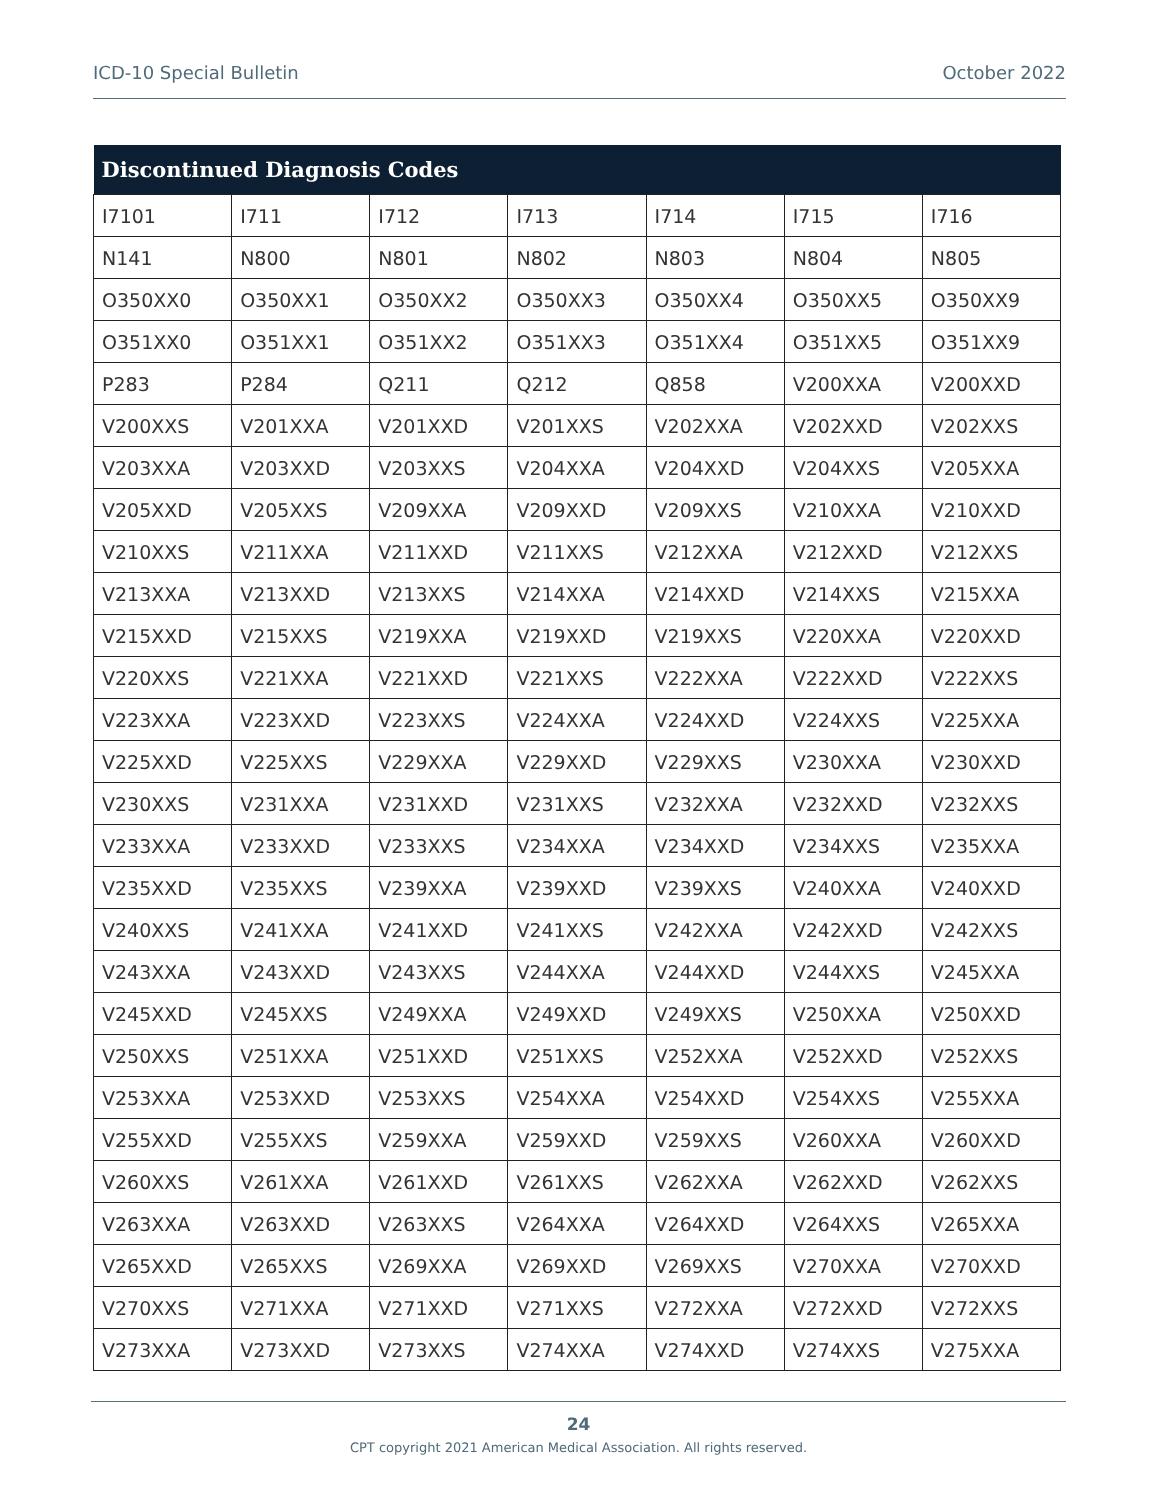ICD-10 Special Bulletin October 2022
| Discontinued Diagnosis Codes | | | | | | |
| --- | --- | --- | --- | --- | --- | --- |
| I7101 | I711 | I712 | I713 | I714 | I715 | I716 |
| N141 | N800 | N801 | N802 | N803 | N804 | N805 |
| O350XX0 | O350XX1 | O350XX2 | O350XX3 | O350XX4 | O350XX5 | O350XX9 |
| O351XX0 | O351XX1 | O351XX2 | O351XX3 | O351XX4 | O351XX5 | O351XX9 |
| P283 | P284 | Q211 | Q212 | Q858 | V200XXA | V200XXD |
| V200XXS | V201XXA | V201XXD | V201XXS | V202XXA | V202XXD | V202XXS |
| V203XXA | V203XXD | V203XXS | V204XXA | V204XXD | V204XXS | V205XXA |
| V205XXD | V205XXS | V209XXA | V209XXD | V209XXS | V210XXA | V210XXD |
| V210XXS | V211XXA | V211XXD | V211XXS | V212XXA | V212XXD | V212XXS |
| V213XXA | V213XXD | V213XXS | V214XXA | V214XXD | V214XXS | V215XXA |
| V215XXD | V215XXS | V219XXA | V219XXD | V219XXS | V220XXA | V220XXD |
| V220XXS | V221XXA | V221XXD | V221XXS | V222XXA | V222XXD | V222XXS |
| V223XXA | V223XXD | V223XXS | V224XXA | V224XXD | V224XXS | V225XXA |
| V225XXD | V225XXS | V229XXA | V229XXD | V229XXS | V230XXA | V230XXD |
| V230XXS | V231XXA | V231XXD | V231XXS | V232XXA | V232XXD | V232XXS |
| V233XXA | V233XXD | V233XXS | V234XXA | V234XXD | V234XXS | V235XXA |
| V235XXD | V235XXS | V239XXA | V239XXD | V239XXS | V240XXA | V240XXD |
| V240XXS | V241XXA | V241XXD | V241XXS | V242XXA | V242XXD | V242XXS |
| V243XXA | V243XXD | V243XXS | V244XXA | V244XXD | V244XXS | V245XXA |
| V245XXD | V245XXS | V249XXA | V249XXD | V249XXS | V250XXA | V250XXD |
| V250XXS | V251XXA | V251XXD | V251XXS | V252XXA | V252XXD | V252XXS |
| V253XXA | V253XXD | V253XXS | V254XXA | V254XXD | V254XXS | V255XXA |
| V255XXD | V255XXS | V259XXA | V259XXD | V259XXS | V260XXA | V260XXD |
| V260XXS | V261XXA | V261XXD | V261XXS | V262XXA | V262XXD | V262XXS |
| V263XXA | V263XXD | V263XXS | V264XXA | V264XXD | V264XXS | V265XXA |
| V265XXD | V265XXS | V269XXA | V269XXD | V269XXS | V270XXA | V270XXD |
| V270XXS | V271XXA | V271XXD | V271XXS | V272XXA | V272XXD | V272XXS |
| V273XXA | V273XXD | V273XXS | V274XXA | V274XXD | V274XXS | V275XXA |
24
CPT copyright 2021 American Medical Association. All rights reserved.